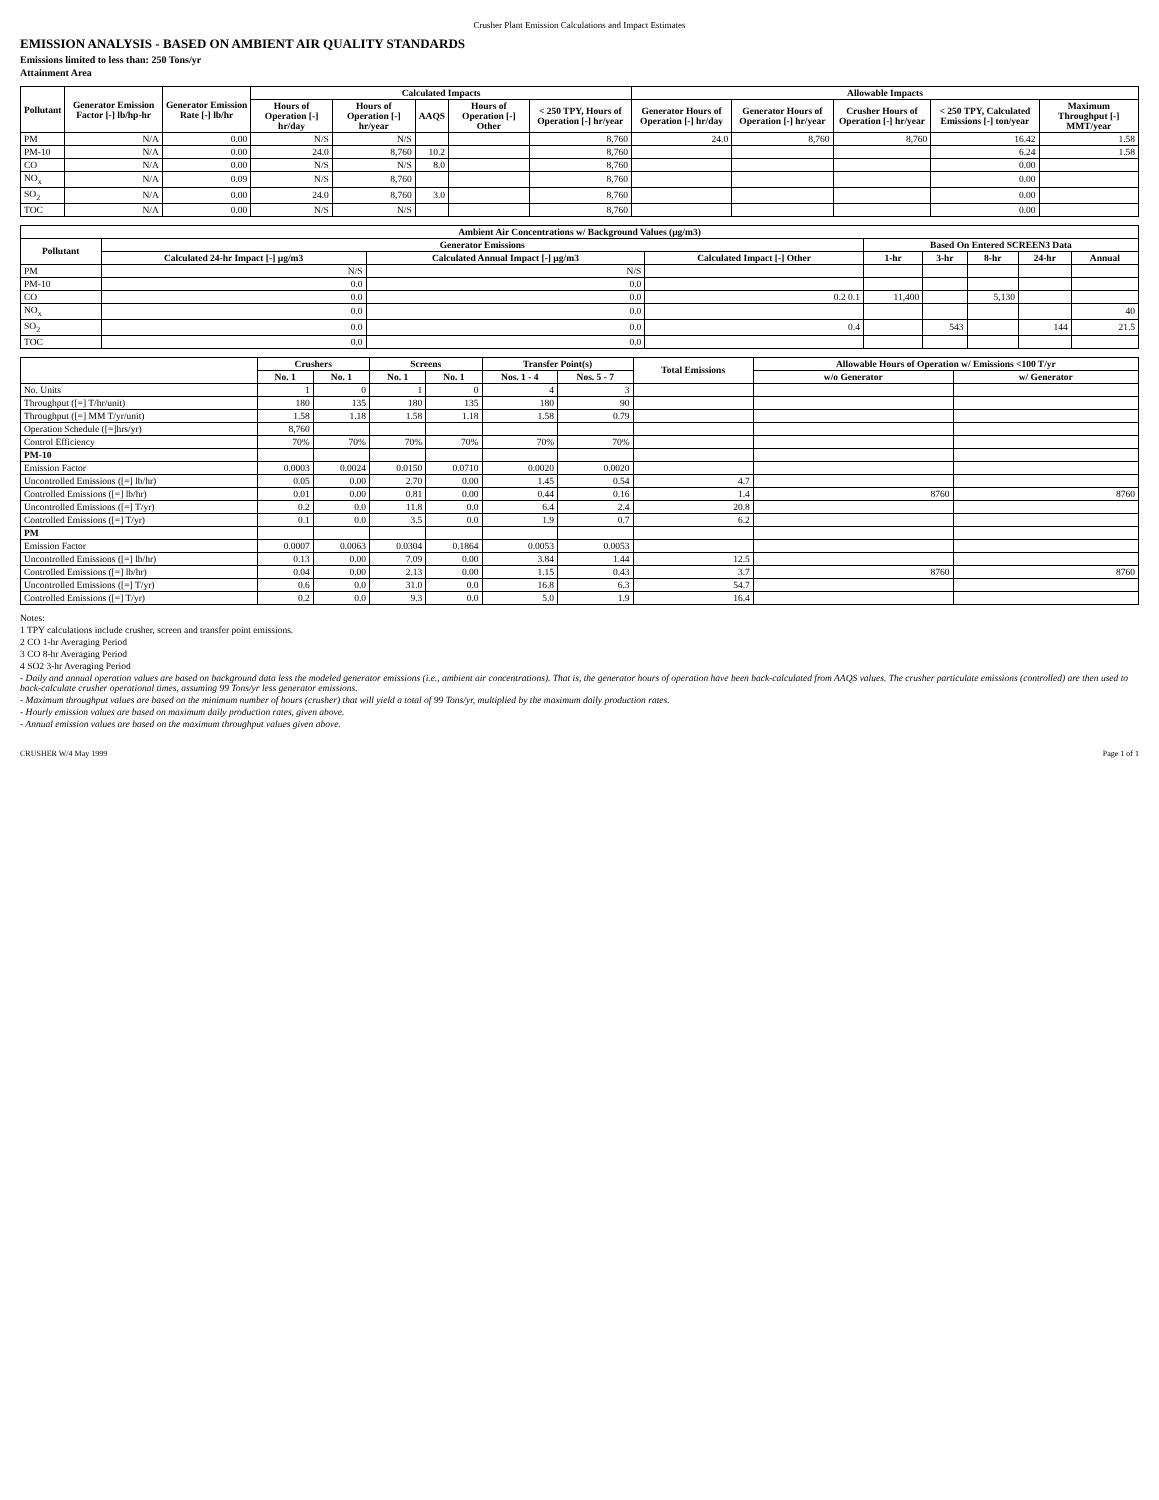Crusher Plant Emission Calculations and Impact Estimates
EMISSION ANALYSIS - BASED ON AMBIENT AIR QUALITY STANDARDS
Emissions limited to less than: 250 Tons/yr
Attainment Area
| Pollutant | Generator Emission Factor [-] lb/hp-hr | Generator Emission Rate [-] lb/hr | Calculated Impacts | | | | | Allowable Impacts | | | | |
| --- | --- | --- | --- | --- | --- | --- | --- | --- | --- | --- | --- | --- |
| | | | Hours of Operation [-] hr/day | Hours of Operation [-] hr/year | AAQS | Hours of Operation [-] Other | < 250 TPY, Hours of Operation [-] hr/year | Generator Hours of Operation [-] hr/day | Generator Hours of Operation [-] hr/year | Crusher Hours of Operation [-] hr/year | < 250 TPY, Calculated Emissions [-] ton/year | Maximum Throughput [-] MMT/year |
| PM | N/A | 0.00 | N/S | N/S | | | 8,760 | 24.0 | 8,760 | 8,760 | 16.42 | 1.58 |
| PM-10 | N/A | 0.00 | 24.0 | 8,760 | 10.2 | | 8,760 | | | | 6.24 | 1.58 |
| CO | N/A | 0.00 | N/S | N/S | 8.0 | | 8,760 | | | | 0.00 | |
| NO<sub>x</sub> | N/A | 0.09 | N/S | 8,760 | | | 8,760 | | | | 0.00 | |
| SO<sub>2</sub> | N/A | 0.00 | 24.0 | 8,760 | 3.0 | | 8,760 | | | | 0.00 | |
| TOC | N/A | 0.00 | N/S | N/S | | | 8,760 | | | | 0.00 | |
| Ambient Air Concentrations w/ Background Values (µg/m3) | | | | | | | | |
| --- | --- | --- | --- | --- | --- | --- | --- | --- |
| Pollutant | Generator Emissions | | | Based On Entered SCREEN3 Data | | | | |
| | Calculated 24-hr Impact [-] µg/m3 | Calculated Annual Impact [-] µg/m3 | Calculated Impact [-] Other | 1-hr | 3-hr | 8-hr | 24-hr | Annual |
| PM | N/S | N/S | | | | | | |
| PM-10 | 0.0 | 0.0 | | | | | | |
| CO | 0.0 | 0.0 | 0.2 0.1 | 11,400 | | 5,130 | | |
| NO<sub>x</sub> | 0.0 | 0.0 | | | | | | 40 |
| SO<sub>2</sub> | 0.0 | 0.0 | 0.4 | | 543 | | 144 | 21.5 |
| TOC | 0.0 | 0.0 | | | | | | |
| | Crushers | | Screens | | Transfer Point(s) | | Total Emissions | Allowable Hours of Operation w/ Emissions <100 T/yr | |
| --- | --- | --- | --- | --- | --- | --- | --- | --- | --- |
| | No. 1 | No. 1 | No. 1 | No. 1 | Nos. 1 - 4 | Nos. 5 - 7 | | w/o Generator | w/ Generator |
| No. Units | 1 | 0 | 1 | 0 | 4 | 3 | | | |
| Throughput ([=] T/hr/unit) | 180 | 135 | 180 | 135 | 180 | 90 | | | |
| Throughput ([=] MM T/yr/unit) | 1.58 | 1.18 | 1.58 | 1.18 | 1.58 | 0.79 | | | |
| Operation Schedule ([=]hrs/yr) | 8,760 | | | | | | | | |
| Control Efficiency | 70% | 70% | 70% | 70% | 70% | 70% | | | |
| PM-10 | | | | | | | | | |
| Emission Factor | 0.0003 | 0.0024 | 0.0150 | 0.0710 | 0.0020 | 0.0020 | | | |
| Uncontrolled Emissions ([=] lb/hr) | 0.05 | 0.00 | 2.70 | 0.00 | 1.45 | 0.54 | 4.7 | | |
| Controlled Emissions ([=] lb/hr) | 0.01 | 0.00 | 0.81 | 0.00 | 0.44 | 0.16 | 1.4 | 8760 | 8760 |
| Uncontrolled Emissions ([=] T/yr) | 0.2 | 0.0 | 11.8 | 0.0 | 6.4 | 2.4 | 20.8 | | |
| Controlled Emissions ([=] T/yr) | 0.1 | 0.0 | 3.5 | 0.0 | 1.9 | 0.7 | 6.2 | | |
| PM | | | | | | | | | |
| Emission Factor | 0.0007 | 0.0063 | 0.0304 | 0.1864 | 0.0053 | 0.0053 | | | |
| Uncontrolled Emissions ([=] lb/hr) | 0.13 | 0.00 | 7.09 | 0.00 | 3.84 | 1.44 | 12.5 | | |
| Controlled Emissions ([=] lb/hr) | 0.04 | 0.00 | 2.13 | 0.00 | 1.15 | 0.43 | 3.7 | 8760 | 8760 |
| Uncontrolled Emissions ([=] T/yr) | 0.6 | 0.0 | 31.0 | 0.0 | 16.8 | 6.3 | 54.7 | | |
| Controlled Emissions ([=] T/yr) | 0.2 | 0.0 | 9.3 | 0.0 | 5.0 | 1.9 | 16.4 | | |
Notes:
1 TPY calculations include crusher, screen and transfer point emissions.
2 CO 1-hr Averaging Period
3 CO 8-hr Averaging Period
4 SO2 3-hr Averaging Period
- Daily and annual operation values are based on background data less the modeled generator emissions (i.e., ambient air concentrations). That is, the generator hours of operation have been back-calculated from AAQS values. The crusher particulate emissions (controlled) are then used to back-calculate crusher operational times, assuming 99 Tons/yr less generator emissions.
- Maximum throughput values are based on the minimum number of hours (crusher) that will yield a total of 99 Tons/yr, multiplied by the maximum daily production rates.
- Hourly emission values are based on maximum daily production rates, given above.
- Annual emission values are based on the maximum throughput values given above.
CRUSHER W/4 May 1999 Page 1 of 1